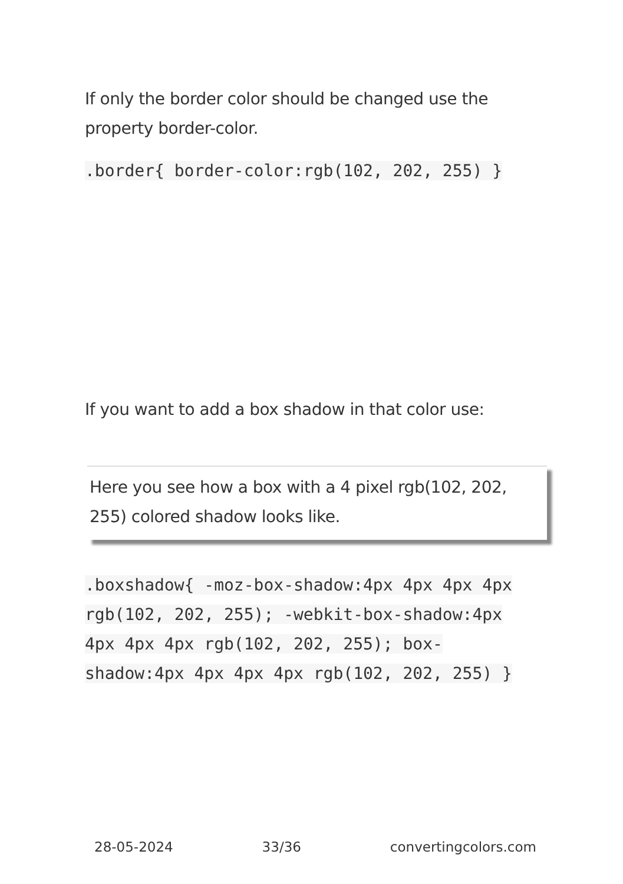If only the border color should be changed use the property border-color.
.border{ border-color:rgb(102, 202, 255) }
If you want to add a box shadow in that color use:
Here you see how a box with a 4 pixel rgb(102, 202, 255) colored shadow looks like.
.boxshadow{ -moz-box-shadow:4px 4px 4px 4px rgb(102, 202, 255); -webkit-box-shadow:4px 4px 4px 4px rgb(102, 202, 255); box-shadow:4px 4px 4px 4px rgb(102, 202, 255) }
28-05-2024 33/36 convertingcolors.com